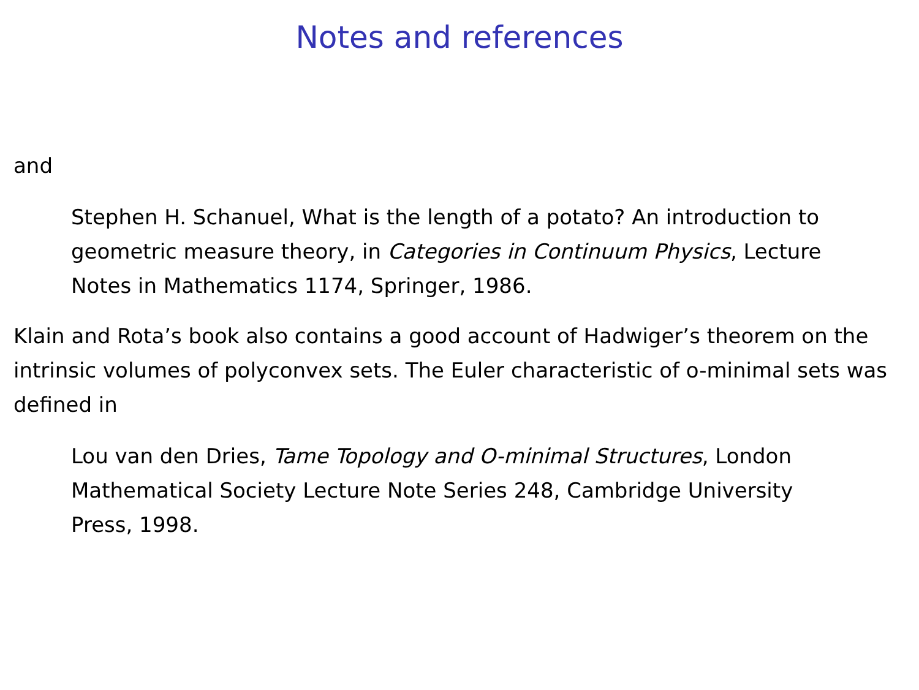Notes and references
and
Stephen H. Schanuel, What is the length of a potato? An introduction to geometric measure theory, in Categories in Continuum Physics, Lecture Notes in Mathematics 1174, Springer, 1986.
Klain and Rota’s book also contains a good account of Hadwiger’s theorem on the intrinsic volumes of polyconvex sets. The Euler characteristic of o-minimal sets was defined in
Lou van den Dries, Tame Topology and O-minimal Structures, London Mathematical Society Lecture Note Series 248, Cambridge University Press, 1998.